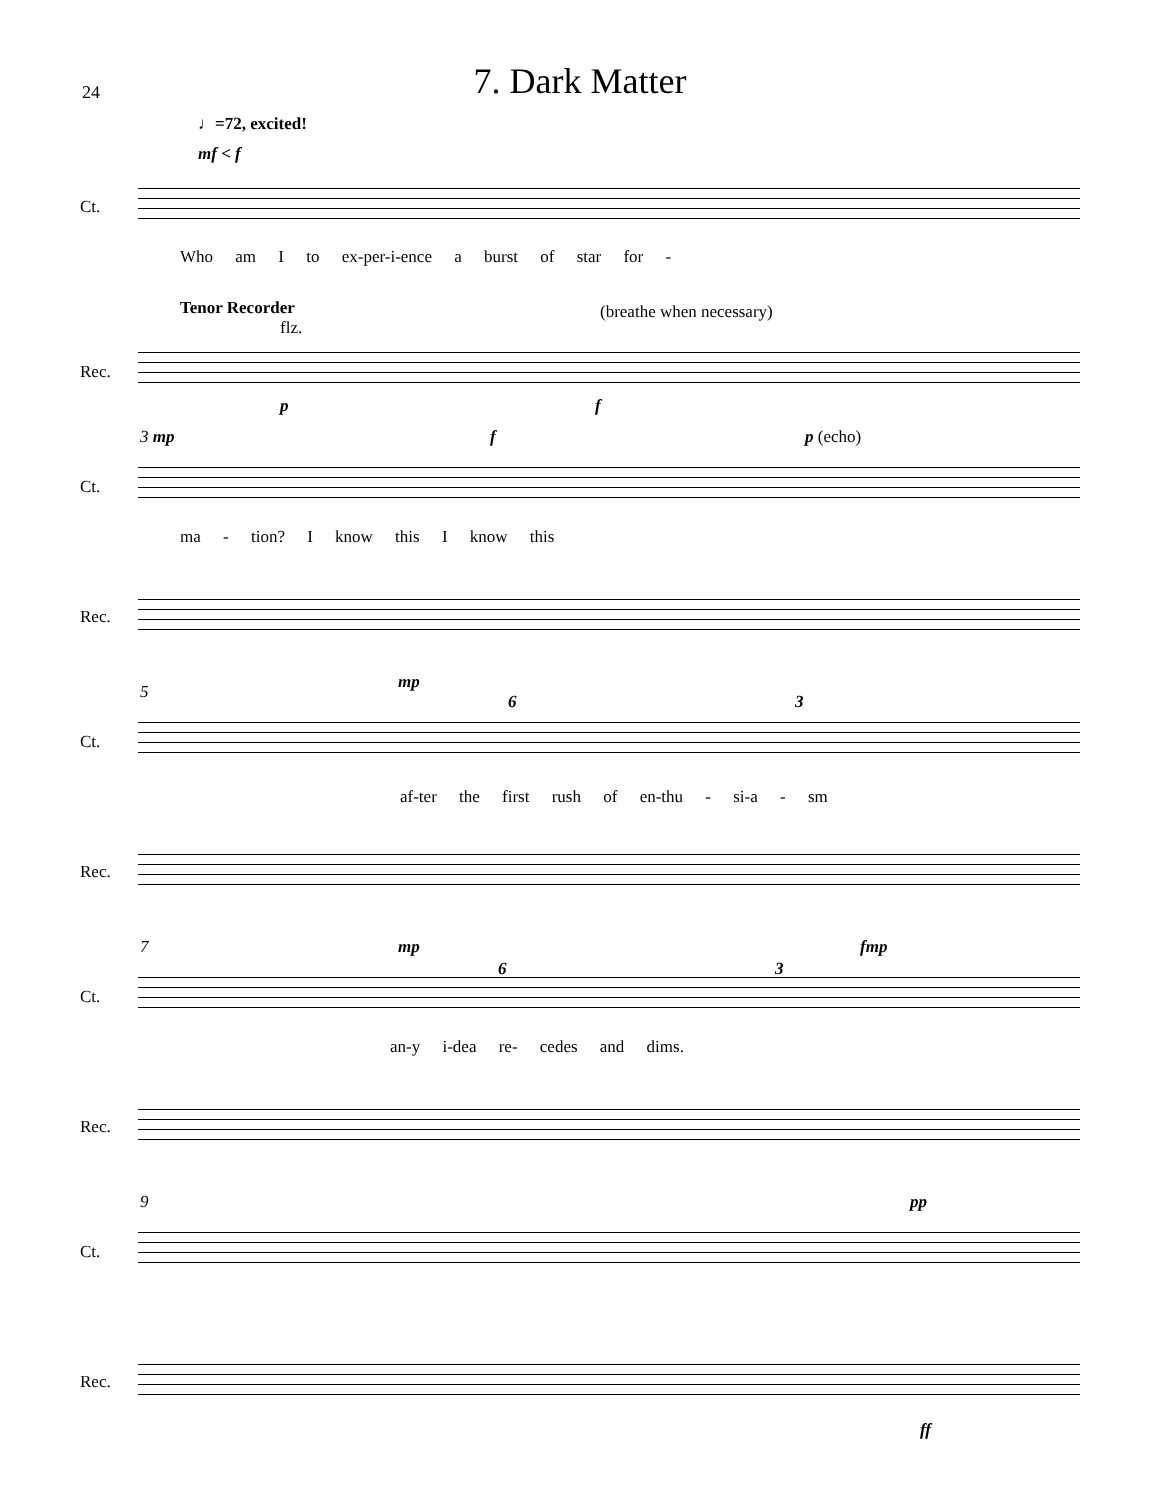24
7. Dark Matter
♩=72, excited!
mf < f
Ct.
Who am I to ex-per-i-ence a burst of star for -
Tenor Recorder
flz.
(breathe when necessary)
Rec.
p f
3 mp f p (echo)
Ct.
ma - tion? I know this I know this
Rec.
5 mp
6 3
Ct.
af-ter the first rush of en-thu - si-a - sm
Rec.
7 mp
6 3
fmp
Ct.
an-y i-dea re- cedes and dims.
Rec.
9 pp
Ct.
Rec.
ff